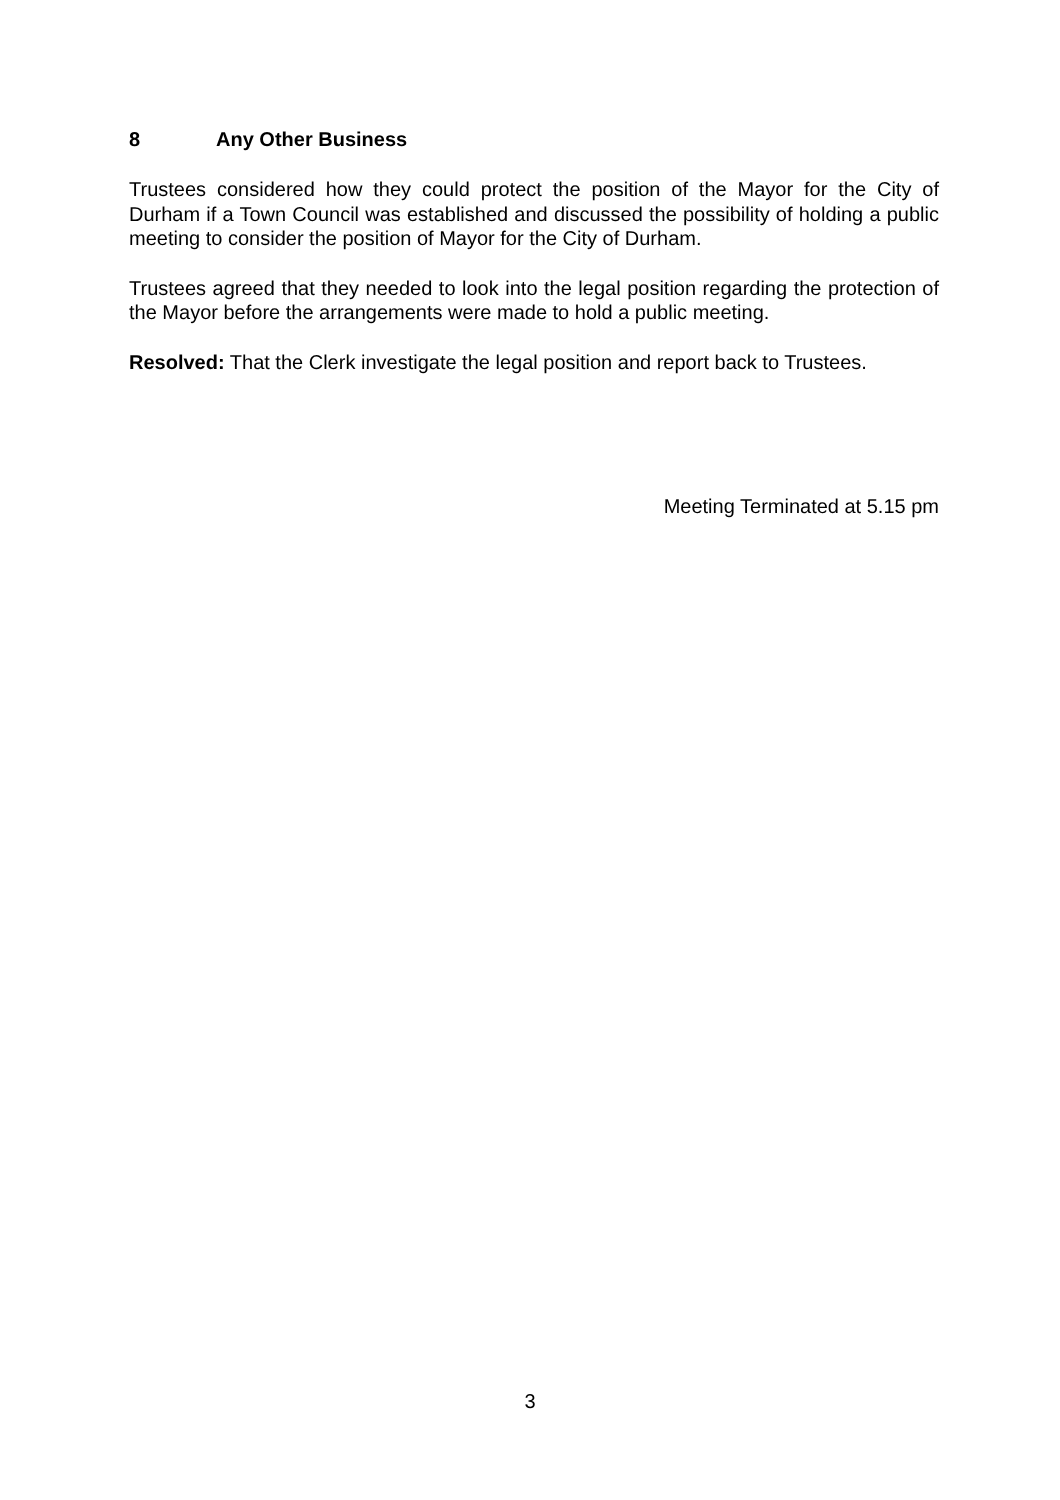8 Any Other Business
Trustees considered how they could protect the position of the Mayor for the City of Durham if a Town Council was established and discussed the possibility of holding a public meeting to consider the position of Mayor for the City of Durham.
Trustees agreed that they needed to look into the legal position regarding the protection of the Mayor before the arrangements were made to hold a public meeting.
Resolved: That the Clerk investigate the legal position and report back to Trustees.
Meeting Terminated at 5.15 pm
3